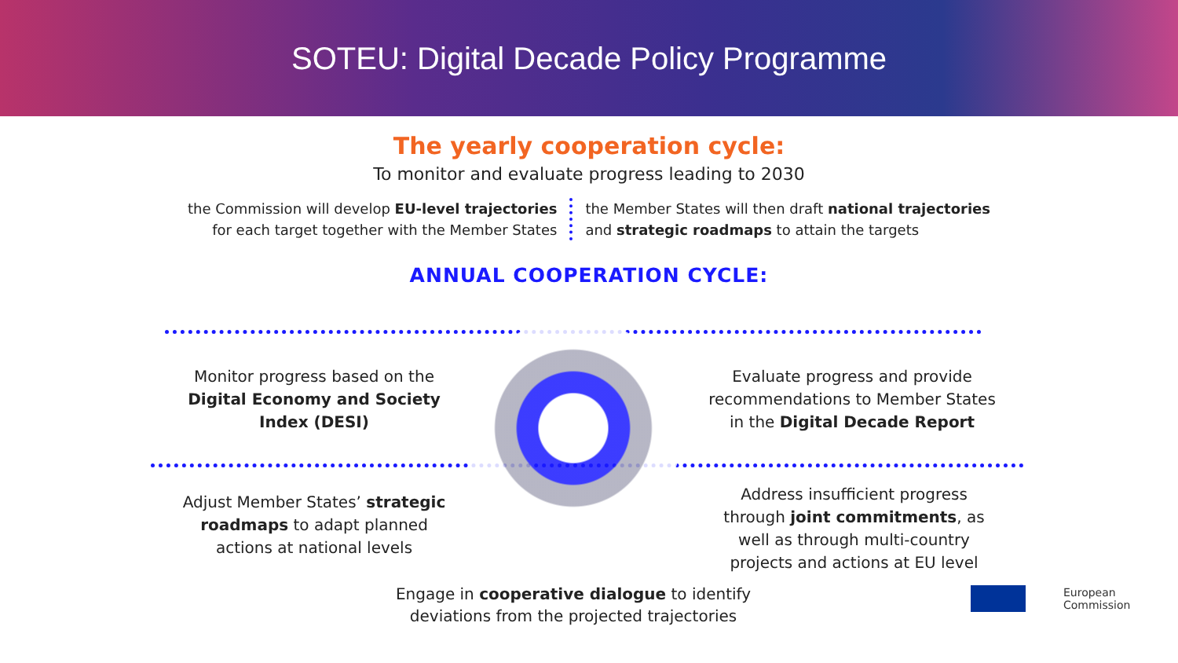SOTEU: Digital Decade Policy Programme
The yearly cooperation cycle:
To monitor and evaluate progress leading to 2030
the Commission will develop EU-level trajectories
for each target together with the Member States
the Member States will then draft national trajectories
and strategic roadmaps to attain the targets
ANNUAL COOPERATION CYCLE:
Monitor progress based on the Digital Economy and Society Index (DESI)
Evaluate progress and provide recommendations to Member States in the Digital Decade Report
Adjust Member States’ strategic roadmaps to adapt planned actions at national levels
Address insufficient progress through joint commitments, as well as through multi-country projects and actions at EU level
Engage in cooperative dialogue to identify deviations from the projected trajectories
European
Commission